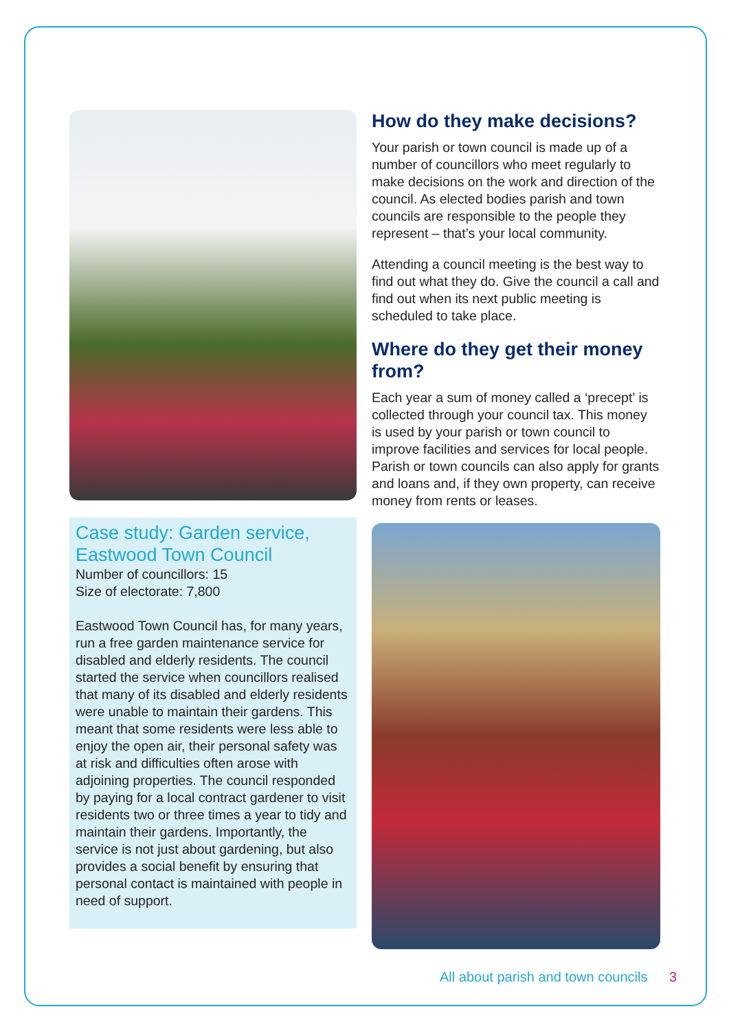Case study: Garden service, Eastwood Town Council
Number of councillors: 15
Size of electorate: 7,800
Eastwood Town Council has, for many years, run a free garden maintenance service for disabled and elderly residents. The council started the service when councillors realised that many of its disabled and elderly residents were unable to maintain their gardens. This meant that some residents were less able to enjoy the open air, their personal safety was at risk and difficulties often arose with adjoining properties. The council responded by paying for a local contract gardener to visit residents two or three times a year to tidy and maintain their gardens. Importantly, the service is not just about gardening, but also provides a social benefit by ensuring that personal contact is maintained with people in need of support.
How do they make decisions?
Your parish or town council is made up of a number of councillors who meet regularly to make decisions on the work and direction of the council. As elected bodies parish and town councils are responsible to the people they represent – that’s your local community.
Attending a council meeting is the best way to find out what they do. Give the council a call and find out when its next public meeting is scheduled to take place.
Where do they get their money from?
Each year a sum of money called a ‘precept’ is collected through your council tax. This money is used by your parish or town council to improve facilities and services for local people. Parish or town councils can also apply for grants and loans and, if they own property, can receive money from rents or leases.
All about parish and town councils 3